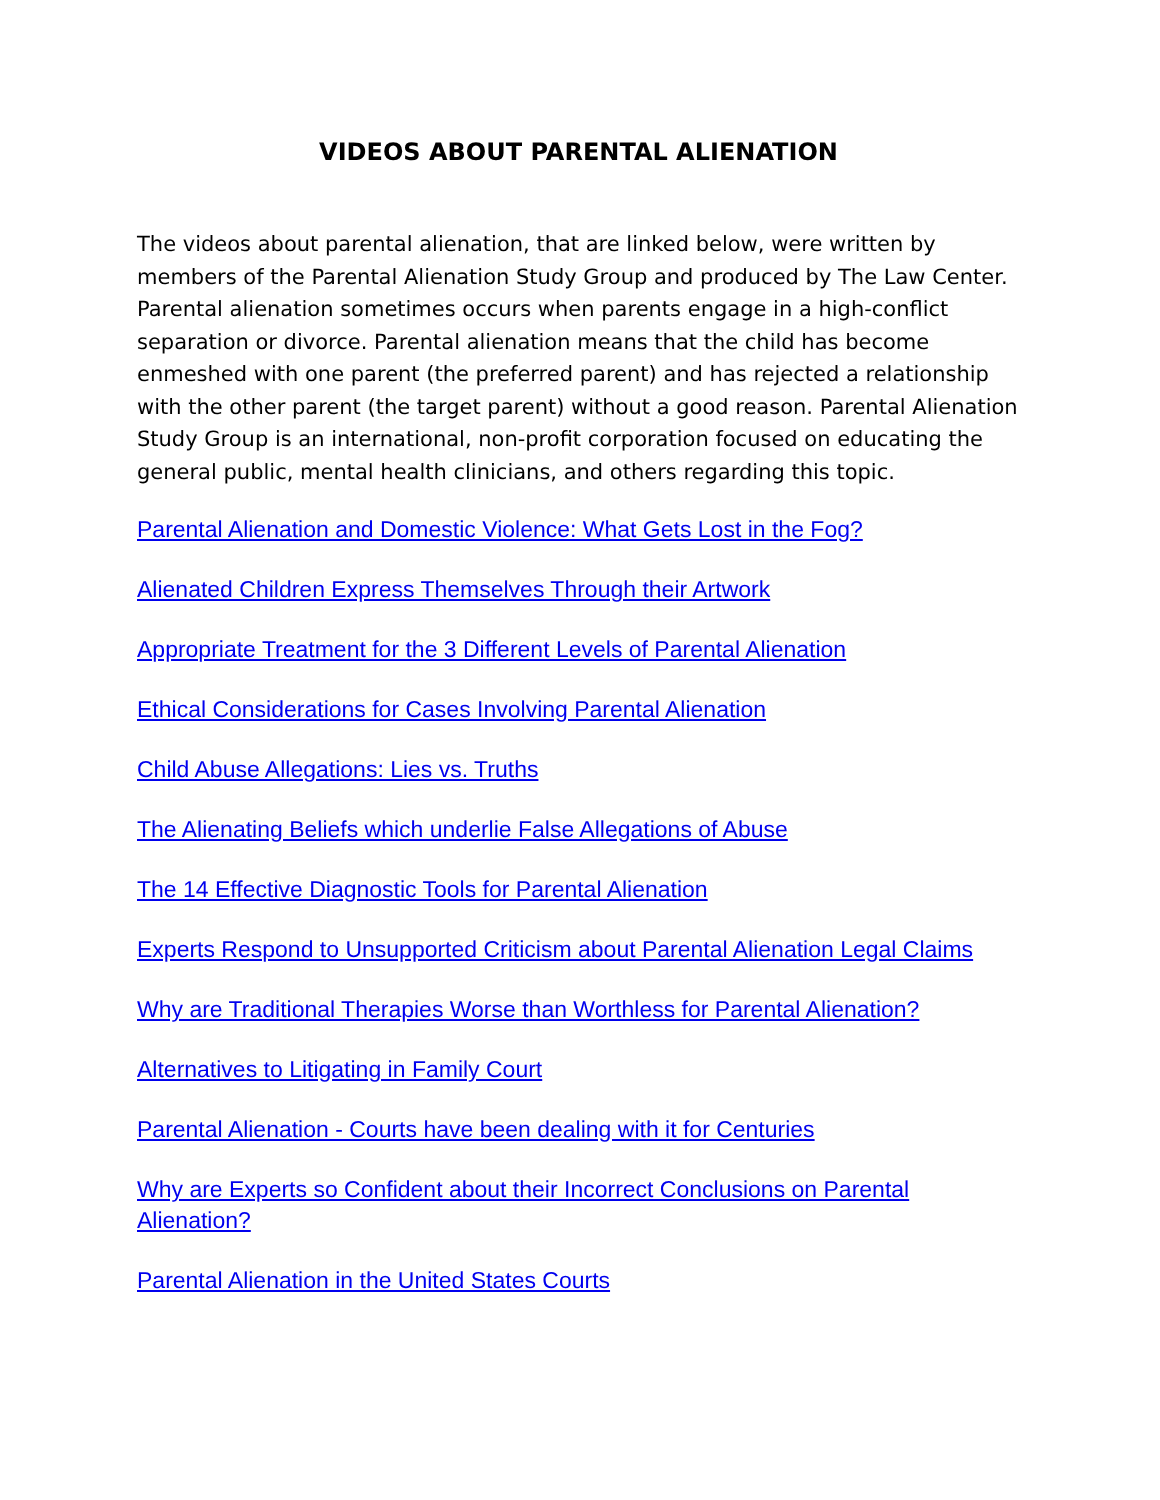VIDEOS ABOUT PARENTAL ALIENATION
The videos about parental alienation, that are linked below, were written by members of the Parental Alienation Study Group and produced by The Law Center. Parental alienation sometimes occurs when parents engage in a high-conflict separation or divorce. Parental alienation means that the child has become enmeshed with one parent (the preferred parent) and has rejected a relationship with the other parent (the target parent) without a good reason. Parental Alienation Study Group is an international, non-profit corporation focused on educating the general public, mental health clinicians, and others regarding this topic.
Parental Alienation and Domestic Violence: What Gets Lost in the Fog?
Alienated Children Express Themselves Through their Artwork
Appropriate Treatment for the 3 Different Levels of Parental Alienation
Ethical Considerations for Cases Involving Parental Alienation
Child Abuse Allegations: Lies vs. Truths
The Alienating Beliefs which underlie False Allegations of Abuse
The 14 Effective Diagnostic Tools for Parental Alienation
Experts Respond to Unsupported Criticism about Parental Alienation Legal Claims
Why are Traditional Therapies Worse than Worthless for Parental Alienation?
Alternatives to Litigating in Family Court
Parental Alienation - Courts have been dealing with it for Centuries
Why are Experts so Confident about their Incorrect Conclusions on Parental Alienation?
Parental Alienation in the United States Courts